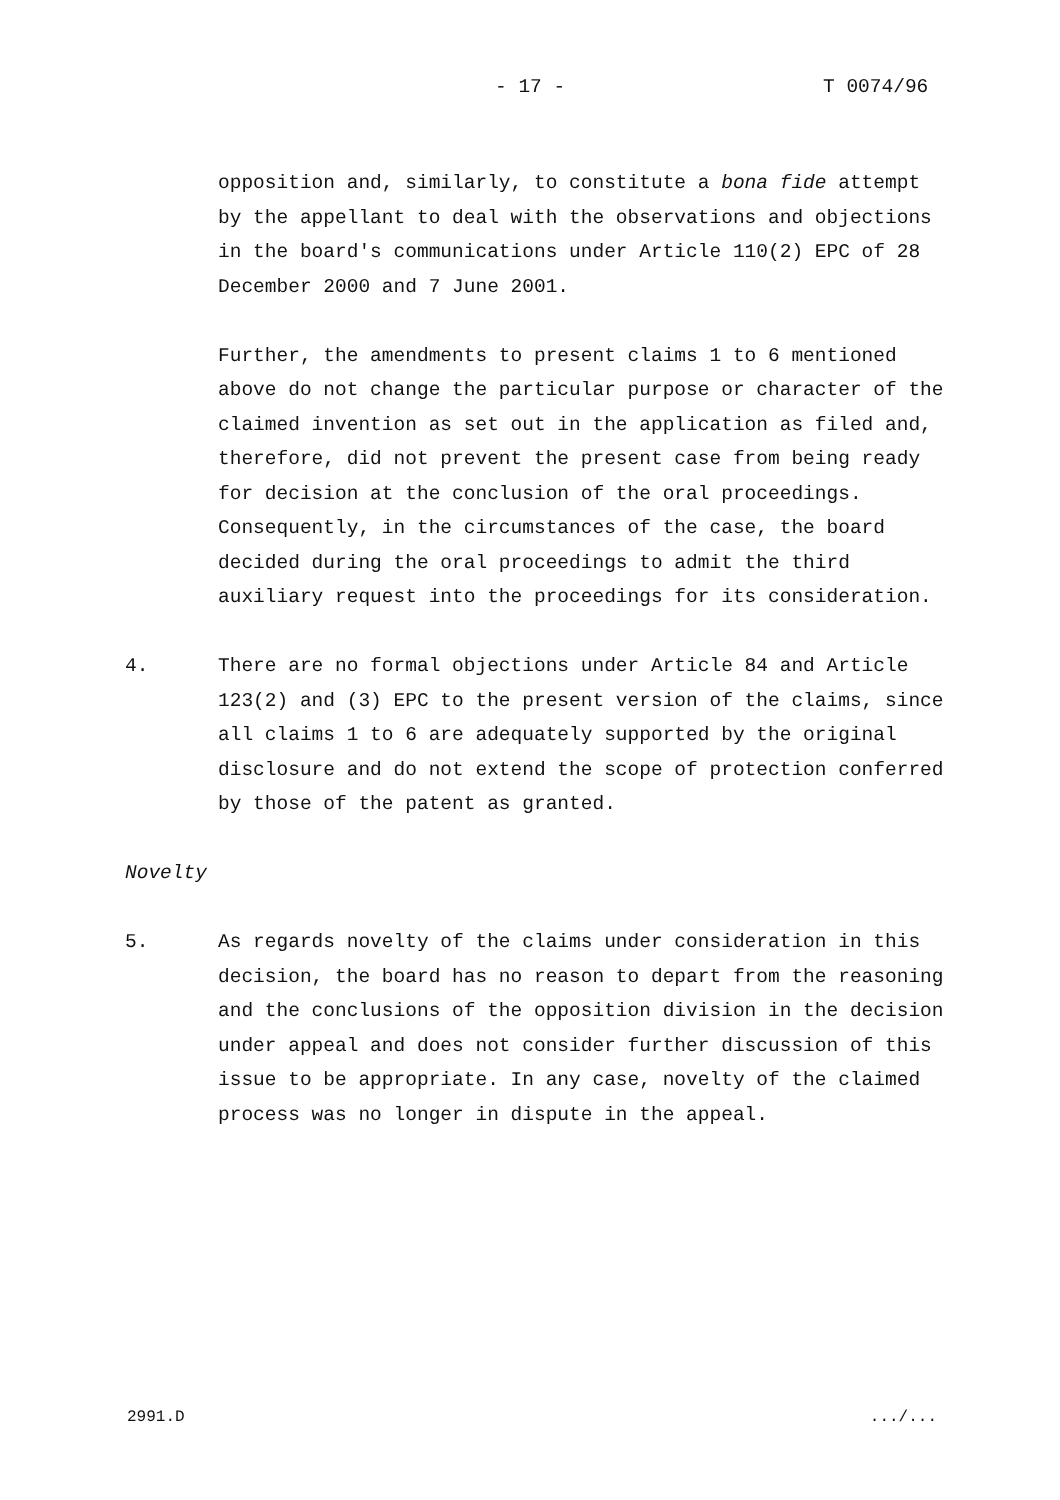- 17 - T 0074/96
opposition and, similarly, to constitute a bona fide attempt by the appellant to deal with the observations and objections in the board's communications under Article 110(2) EPC of 28 December 2000 and 7 June 2001.
Further, the amendments to present claims 1 to 6 mentioned above do not change the particular purpose or character of the claimed invention as set out in the application as filed and, therefore, did not prevent the present case from being ready for decision at the conclusion of the oral proceedings. Consequently, in the circumstances of the case, the board decided during the oral proceedings to admit the third auxiliary request into the proceedings for its consideration.
4. There are no formal objections under Article 84 and Article 123(2) and (3) EPC to the present version of the claims, since all claims 1 to 6 are adequately supported by the original disclosure and do not extend the scope of protection conferred by those of the patent as granted.
Novelty
5. As regards novelty of the claims under consideration in this decision, the board has no reason to depart from the reasoning and the conclusions of the opposition division in the decision under appeal and does not consider further discussion of this issue to be appropriate. In any case, novelty of the claimed process was no longer in dispute in the appeal.
2991.D .../...